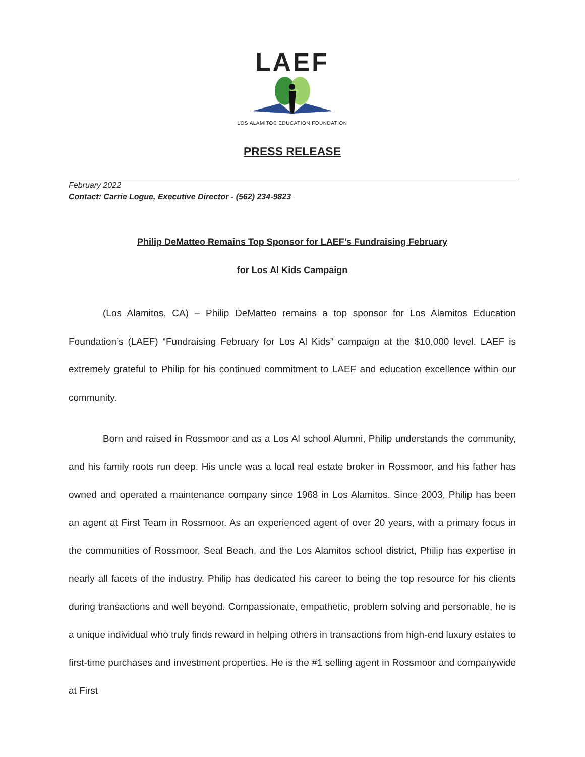LAEF
LOS ALAMITOS EDUCATION FOUNDATION
PRESS RELEASE
February 2022
Contact: Carrie Logue, Executive Director - (562) 234-9823
Philip DeMatteo Remains Top Sponsor for LAEF’s Fundraising February
for Los Al Kids Campaign
(Los Alamitos, CA) – Philip DeMatteo remains a top sponsor for Los Alamitos Education Foundation’s (LAEF) “Fundraising February for Los Al Kids” campaign at the $10,000 level. LAEF is extremely grateful to Philip for his continued commitment to LAEF and education excellence within our community.
Born and raised in Rossmoor and as a Los Al school Alumni, Philip understands the community, and his family roots run deep. His uncle was a local real estate broker in Rossmoor, and his father has owned and operated a maintenance company since 1968 in Los Alamitos. Since 2003, Philip has been an agent at First Team in Rossmoor. As an experienced agent of over 20 years, with a primary focus in the communities of Rossmoor, Seal Beach, and the Los Alamitos school district, Philip has expertise in nearly all facets of the industry. Philip has dedicated his career to being the top resource for his clients during transactions and well beyond. Compassionate, empathetic, problem solving and personable, he is a unique individual who truly finds reward in helping others in transactions from high-end luxury estates to first-time purchases and investment properties. He is the #1 selling agent in Rossmoor and companywide at First